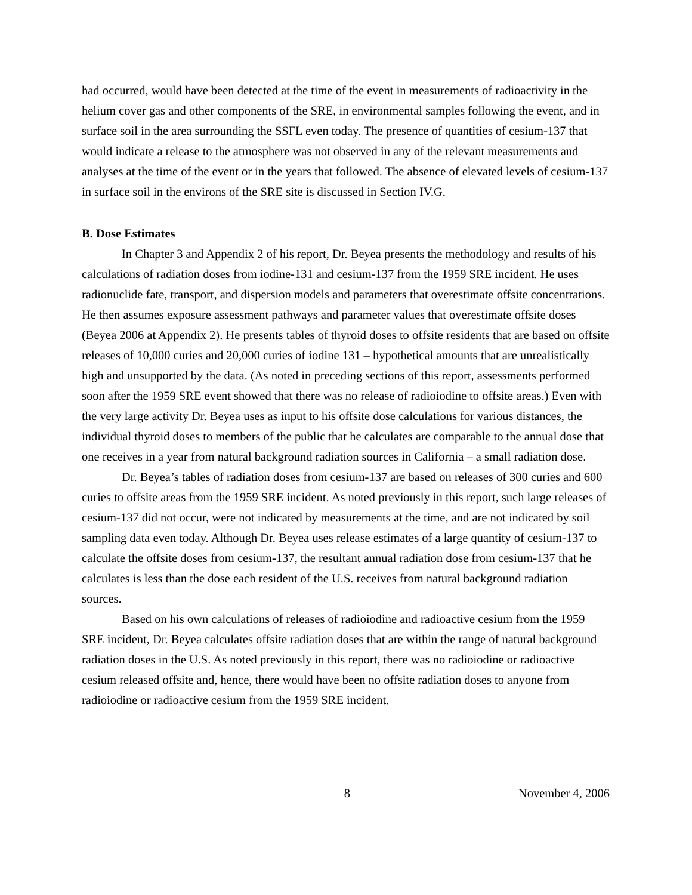had occurred, would have been detected at the time of the event in measurements of radioactivity in the helium cover gas and other components of the SRE, in environmental samples following the event, and in surface soil in the area surrounding the SSFL even today. The presence of quantities of cesium-137 that would indicate a release to the atmosphere was not observed in any of the relevant measurements and analyses at the time of the event or in the years that followed. The absence of elevated levels of cesium-137 in surface soil in the environs of the SRE site is discussed in Section IV.G.
B. Dose Estimates
In Chapter 3 and Appendix 2 of his report, Dr. Beyea presents the methodology and results of his calculations of radiation doses from iodine-131 and cesium-137 from the 1959 SRE incident. He uses radionuclide fate, transport, and dispersion models and parameters that overestimate offsite concentrations. He then assumes exposure assessment pathways and parameter values that overestimate offsite doses (Beyea 2006 at Appendix 2). He presents tables of thyroid doses to offsite residents that are based on offsite releases of 10,000 curies and 20,000 curies of iodine 131 – hypothetical amounts that are unrealistically high and unsupported by the data. (As noted in preceding sections of this report, assessments performed soon after the 1959 SRE event showed that there was no release of radioiodine to offsite areas.) Even with the very large activity Dr. Beyea uses as input to his offsite dose calculations for various distances, the individual thyroid doses to members of the public that he calculates are comparable to the annual dose that one receives in a year from natural background radiation sources in California – a small radiation dose.
Dr. Beyea’s tables of radiation doses from cesium-137 are based on releases of 300 curies and 600 curies to offsite areas from the 1959 SRE incident. As noted previously in this report, such large releases of cesium-137 did not occur, were not indicated by measurements at the time, and are not indicated by soil sampling data even today. Although Dr. Beyea uses release estimates of a large quantity of cesium-137 to calculate the offsite doses from cesium-137, the resultant annual radiation dose from cesium-137 that he calculates is less than the dose each resident of the U.S. receives from natural background radiation sources.
Based on his own calculations of releases of radioiodine and radioactive cesium from the 1959 SRE incident, Dr. Beyea calculates offsite radiation doses that are within the range of natural background radiation doses in the U.S. As noted previously in this report, there was no radioiodine or radioactive cesium released offsite and, hence, there would have been no offsite radiation doses to anyone from radioiodine or radioactive cesium from the 1959 SRE incident.
8 November 4, 2006